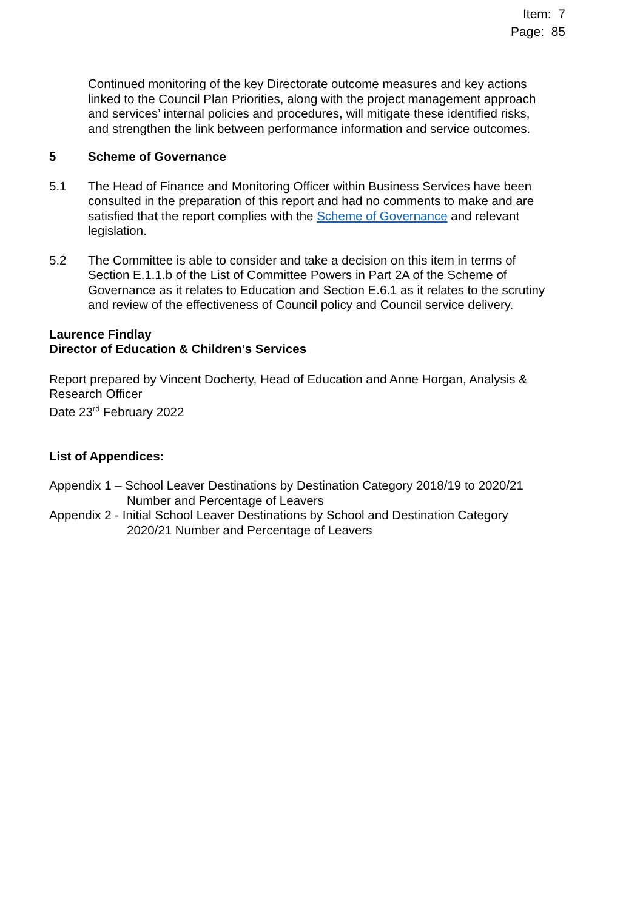Item: 7
Page: 85
Continued monitoring of the key Directorate outcome measures and key actions linked to the Council Plan Priorities, along with the project management approach and services’ internal policies and procedures, will mitigate these identified risks, and strengthen the link between performance information and service outcomes.
5 Scheme of Governance
5.1 The Head of Finance and Monitoring Officer within Business Services have been consulted in the preparation of this report and had no comments to make and are satisfied that the report complies with the Scheme of Governance and relevant legislation.
5.2 The Committee is able to consider and take a decision on this item in terms of Section E.1.1.b of the List of Committee Powers in Part 2A of the Scheme of Governance as it relates to Education and Section E.6.1 as it relates to the scrutiny and review of the effectiveness of Council policy and Council service delivery.
Laurence Findlay
Director of Education & Children’s Services
Report prepared by Vincent Docherty, Head of Education and Anne Horgan, Analysis & Research Officer
Date 23<sup>rd</sup> February 2022
List of Appendices:
Appendix 1 – School Leaver Destinations by Destination Category 2018/19 to 2020/21 Number and Percentage of Leavers
Appendix 2 - Initial School Leaver Destinations by School and Destination Category 2020/21 Number and Percentage of Leavers